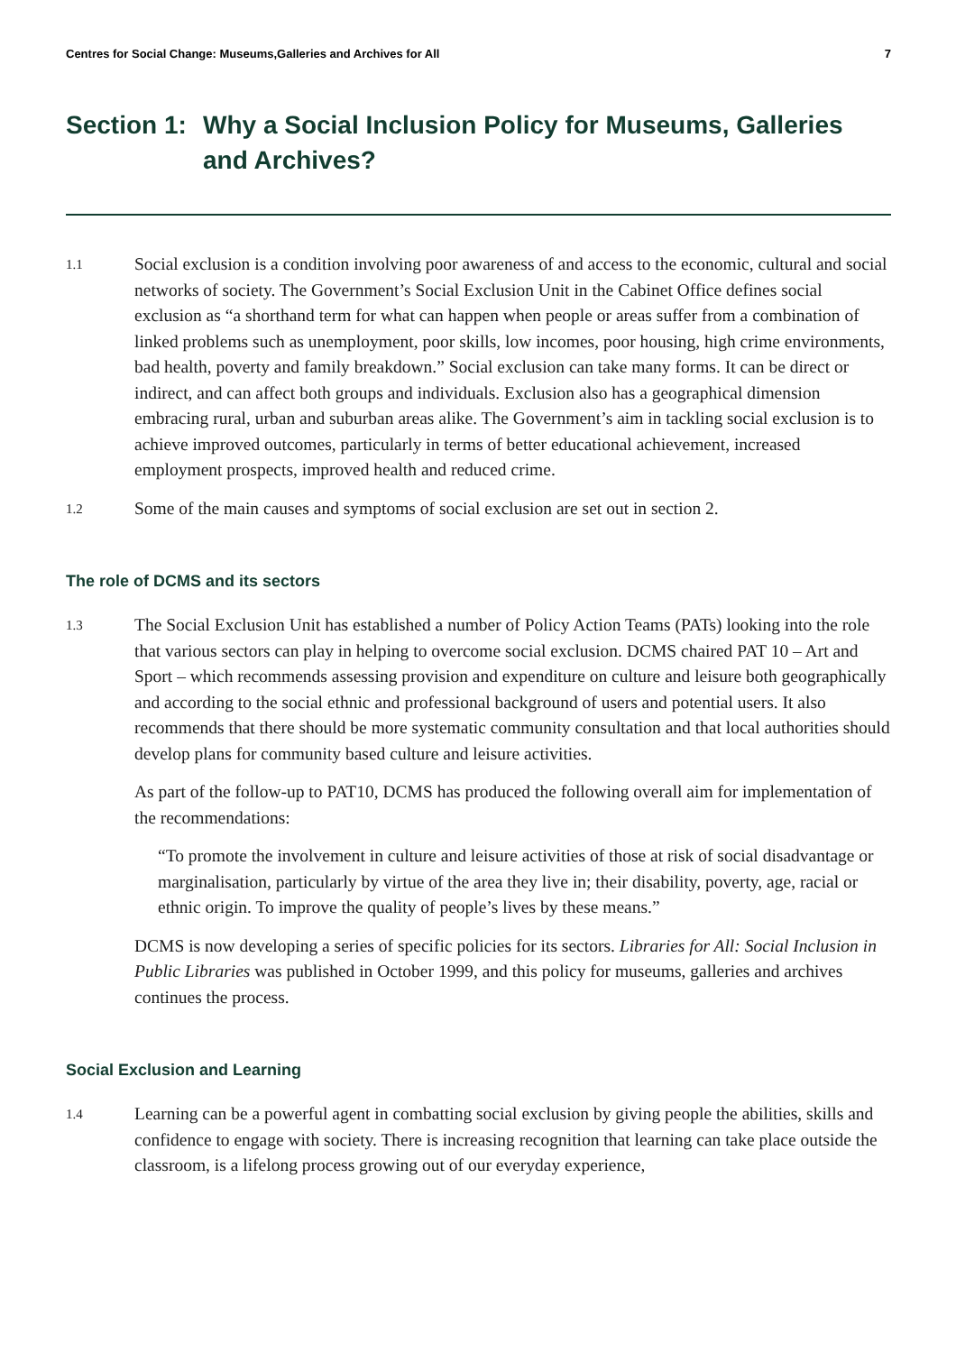Centres for Social Change: Museums,Galleries and Archives for All 7
Section 1: Why a Social Inclusion Policy for Museums, Galleries and Archives?
1.1 Social exclusion is a condition involving poor awareness of and access to the economic, cultural and social networks of society. The Government’s Social Exclusion Unit in the Cabinet Office defines social exclusion as “a shorthand term for what can happen when people or areas suffer from a combination of linked problems such as unemployment, poor skills, low incomes, poor housing, high crime environments, bad health, poverty and family breakdown.” Social exclusion can take many forms. It can be direct or indirect, and can affect both groups and individuals. Exclusion also has a geographical dimension embracing rural, urban and suburban areas alike. The Government’s aim in tackling social exclusion is to achieve improved outcomes, particularly in terms of better educational achievement, increased employment prospects, improved health and reduced crime.
1.2 Some of the main causes and symptoms of social exclusion are set out in section 2.
The role of DCMS and its sectors
1.3 The Social Exclusion Unit has established a number of Policy Action Teams (PATs) looking into the role that various sectors can play in helping to overcome social exclusion. DCMS chaired PAT 10 – Art and Sport – which recommends assessing provision and expenditure on culture and leisure both geographically and according to the social ethnic and professional background of users and potential users. It also recommends that there should be more systematic community consultation and that local authorities should develop plans for community based culture and leisure activities.
As part of the follow-up to PAT10, DCMS has produced the following overall aim for implementation of the recommendations:
“To promote the involvement in culture and leisure activities of those at risk of social disadvantage or marginalisation, particularly by virtue of the area they live in; their disability, poverty, age, racial or ethnic origin. To improve the quality of people’s lives by these means.”
DCMS is now developing a series of specific policies for its sectors. Libraries for All: Social Inclusion in Public Libraries was published in October 1999, and this policy for museums, galleries and archives continues the process.
Social Exclusion and Learning
1.4 Learning can be a powerful agent in combatting social exclusion by giving people the abilities, skills and confidence to engage with society. There is increasing recognition that learning can take place outside the classroom, is a lifelong process growing out of our everyday experience,